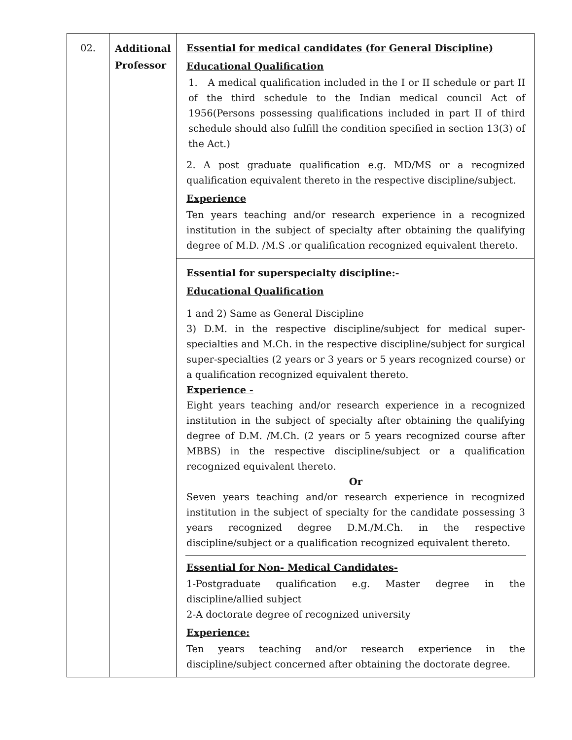| 02. | Additional Professor | Essential for medical candidates (for General Discipline) Educational Qualification 1. A medical qualification included in the I or II schedule or part II of the third schedule to the Indian medical council Act of 1956(Persons possessing qualifications included in part II of third schedule should also fulfill the condition specified in section 13(3) of the Act.) 2. A post graduate qualification e.g. MD/MS or a recognized qualification equivalent thereto in the respective discipline/subject. Experience Ten years teaching and/or research experience in a recognized institution in the subject of specialty after obtaining the qualifying degree of M.D. /M.S .or qualification recognized equivalent thereto. |
| | | Essential for superspecialty discipline:- Educational Qualification 1 and 2) Same as General Discipline 3) D.M. in the respective discipline/subject for medical super-specialties and M.Ch. in the respective discipline/subject for surgical super-specialties (2 years or 3 years or 5 years recognized course) or a qualification recognized equivalent thereto. Experience - Eight years teaching and/or research experience in a recognized institution in the subject of specialty after obtaining the qualifying degree of D.M. /M.Ch. (2 years or 5 years recognized course after MBBS) in the respective discipline/subject or a qualification recognized equivalent thereto. Or Seven years teaching and/or research experience in recognized institution in the subject of specialty for the candidate possessing 3 years recognized degree D.M./M.Ch. in the respective discipline/subject or a qualification recognized equivalent thereto. Essential for Non- Medical Candidates- 1-Postgraduate qualification e.g. Master degree in the discipline/allied subject 2-A doctorate degree of recognized university Experience: Ten years teaching and/or research experience in the discipline/subject concerned after obtaining the doctorate degree. |